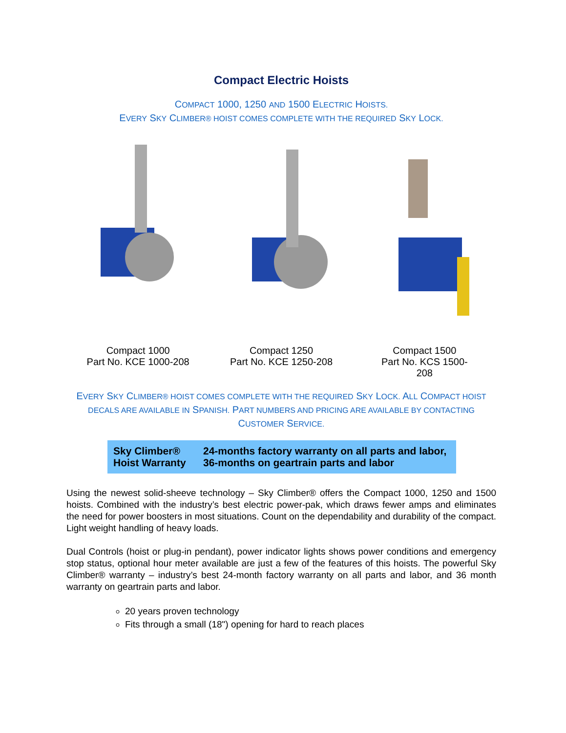Compact Electric Hoists
COMPACT 1000, 1250 AND 1500 ELECTRIC HOISTS.
EVERY SKY CLIMBER® HOIST COMES COMPLETE WITH THE REQUIRED SKY LOCK.
Compact 1000
Part No. KCE 1000-208
Compact 1250
Part No. KCE 1250-208
Compact 1500
Part No. KCS 1500-
208
EVERY SKY CLIMBER® HOIST COMES COMPLETE WITH THE REQUIRED SKY LOCK. ALL COMPACT HOIST DECALS ARE AVAILABLE IN SPANISH. PART NUMBERS AND PRICING ARE AVAILABLE BY CONTACTING CUSTOMER SERVICE.
| Sky Climber® Hoist Warranty | 24-months factory warranty on all parts and labor, 36-months on geartrain parts and labor |
Using the newest solid-sheeve technology – Sky Climber® offers the Compact 1000, 1250 and 1500 hoists. Combined with the industry’s best electric power-pak, which draws fewer amps and eliminates the need for power boosters in most situations. Count on the dependability and durability of the compact. Light weight handling of heavy loads.
Dual Controls (hoist or plug-in pendant), power indicator lights shows power conditions and emergency stop status, optional hour meter available are just a few of the features of this hoists. The powerful Sky Climber® warranty – industry’s best 24-month factory warranty on all parts and labor, and 36 month warranty on geartrain parts and labor.
20 years proven technology
Fits through a small (18") opening for hard to reach places